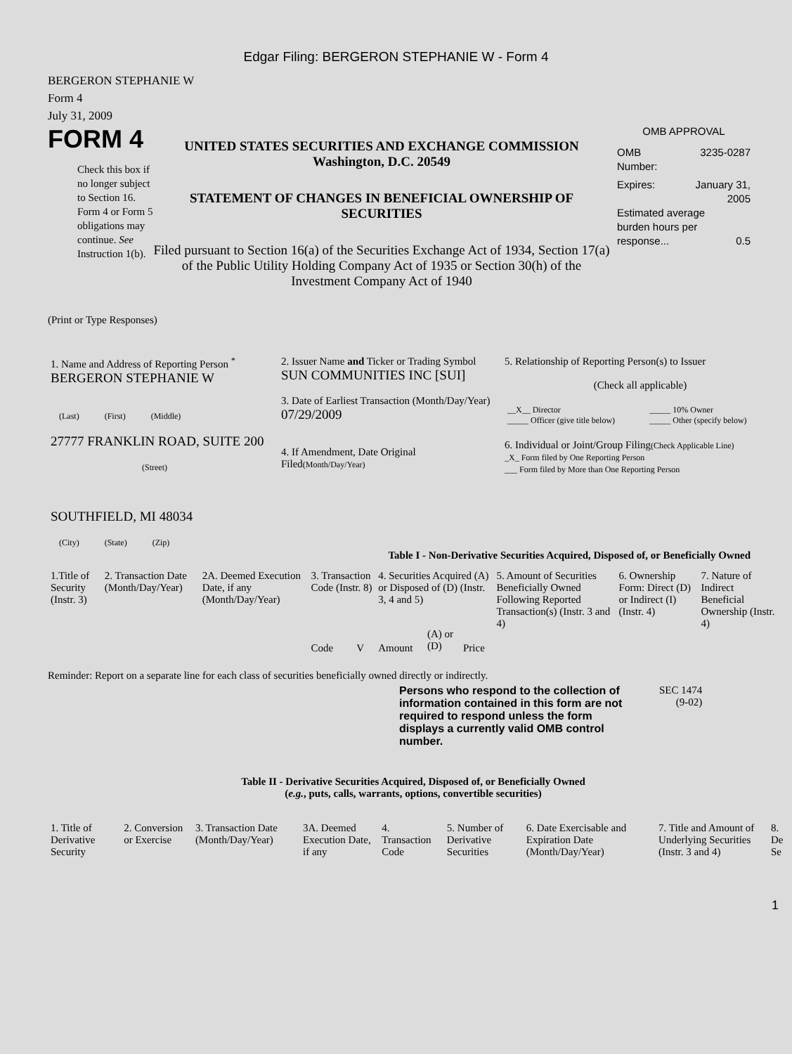Edgar Filing: BERGERON STEPHANIE W - Form 4
BERGERON STEPHANIE W
Form 4
July 31, 2009
FORM 4
Check this box if no longer subject to Section 16. Form 4 or Form 5 obligations may continue. See Instruction 1(b).
UNITED STATES SECURITIES AND EXCHANGE COMMISSION
Washington, D.C. 20549
STATEMENT OF CHANGES IN BENEFICIAL OWNERSHIP OF SECURITIES
Filed pursuant to Section 16(a) of the Securities Exchange Act of 1934, Section 17(a) of the Public Utility Holding Company Act of 1935 or Section 30(h) of the Investment Company Act of 1940
OMB APPROVAL
OMB
Number: 3235-0287
Expires: January 31,
2005
Estimated average burden hours per response... 0.5
(Print or Type Responses)
| 1. Name and Address of Reporting Person <sup>*</sup> BERGERON STEPHANIE W (Last) (First) (Middle) 27777 FRANKLIN ROAD, SUITE 200 (Street) SOUTHFIELD, MI 48034 (City) (State) (Zip) | 2. Issuer Name and Ticker or Trading Symbol SUN COMMUNITIES INC [SUI] 3. Date of Earliest Transaction (Month/Day/Year) 07/29/2009 4. If Amendment, Date Original Filed (Month/Day/Year) | 5. Relationship of Reporting Person(s) to Issuer (Check all applicable) / __X__ Director _____ Officer (give title below) / _____ 10% Owner _____ Other (specify below) / 6. Individual or Joint/Group Filing (Check Applicable Line) _X_ Form filed by One Reporting Person ___ Form filed by More than One Reporting Person |
Table I - Non-Derivative Securities Acquired, Disposed of, or Beneficially Owned
| 1.Title of Security (Instr. 3) | 2. Transaction Date (Month/Day/Year) | 2A. Deemed Execution Date, if any (Month/Day/Year) | 3. Transaction Code (Instr. 8) | | 4. Securities Acquired (A) or Disposed of (D) (Instr. 3, 4 and 5) | | | 5. Amount of Securities Beneficially Owned Following Reported Transaction(s) (Instr. 3 and 4) | 6. Ownership Form: Direct (D) or Indirect (I) (Instr. 4) | 7. Nature of Indirect Beneficial Ownership (Instr. 4) |
| --- | --- | --- | --- | --- | --- | --- | --- | --- | --- | --- |
| | | | Code | V | Amount | (A) or (D) | Price | | | |
Reminder: Report on a separate line for each class of securities beneficially owned directly or indirectly.
Persons who respond to the collection of information contained in this form are not required to respond unless the form displays a currently valid OMB control number.
SEC 1474
(9-02)
Table II - Derivative Securities Acquired, Disposed of, or Beneficially Owned
(e.g., puts, calls, warrants, options, convertible securities)
| 1. Title of Derivative Security | 2. Conversion or Exercise | 3. Transaction Date (Month/Day/Year) | 3A. Deemed Execution Date, if any | 4. Transaction Code | 5. Number of Derivative Securities | 6. Date Exercisable and Expiration Date (Month/Day/Year) | 7. Title and Amount of Underlying Securities (Instr. 3 and 4) | 8. De Se |
| --- | --- | --- | --- | --- | --- | --- | --- | --- |
1